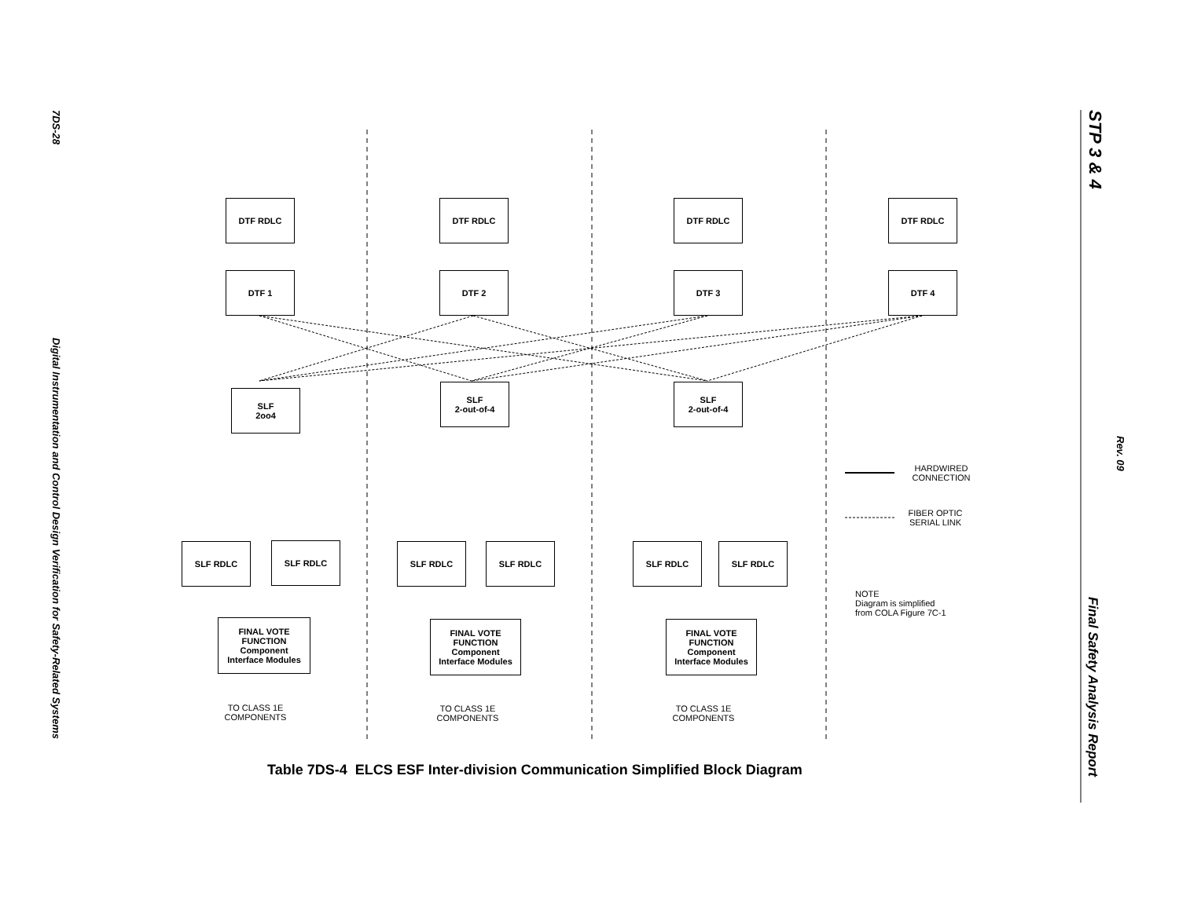7DS-28
Digital Instrumentation and Control Design Verification for Safety-Related Systems
STP 3 & 4
Rev. 09
Final Safety Analysis Report
DTF RDLC DTF RDLC DTF RDLC DTF RDLC
DTF 1 DTF 2 DTF 3 DTF 4
SLF
2oo4
SLF
2-out-of-4
SLF
2-out-of-4
SLF RDLC SLF RDLC SLF RDLC SLF RDLC SLF RDLC SLF RDLC
FINAL VOTE
FUNCTION
Component
Interface Modules
FINAL VOTE
FUNCTION
Component
Interface Modules
FINAL VOTE
FUNCTION
Component
Interface Modules
TO CLASS 1E
COMPONENTS
TO CLASS 1E
COMPONENTS
TO CLASS 1E
COMPONENTS
HARDWIRED
CONNECTION
FIBER OPTIC
SERIAL LINK
NOTE
Diagram is simplified
from COLA Figure 7C-1
Table 7DS-4 ELCS ESF Inter-division Communication Simplified Block Diagram